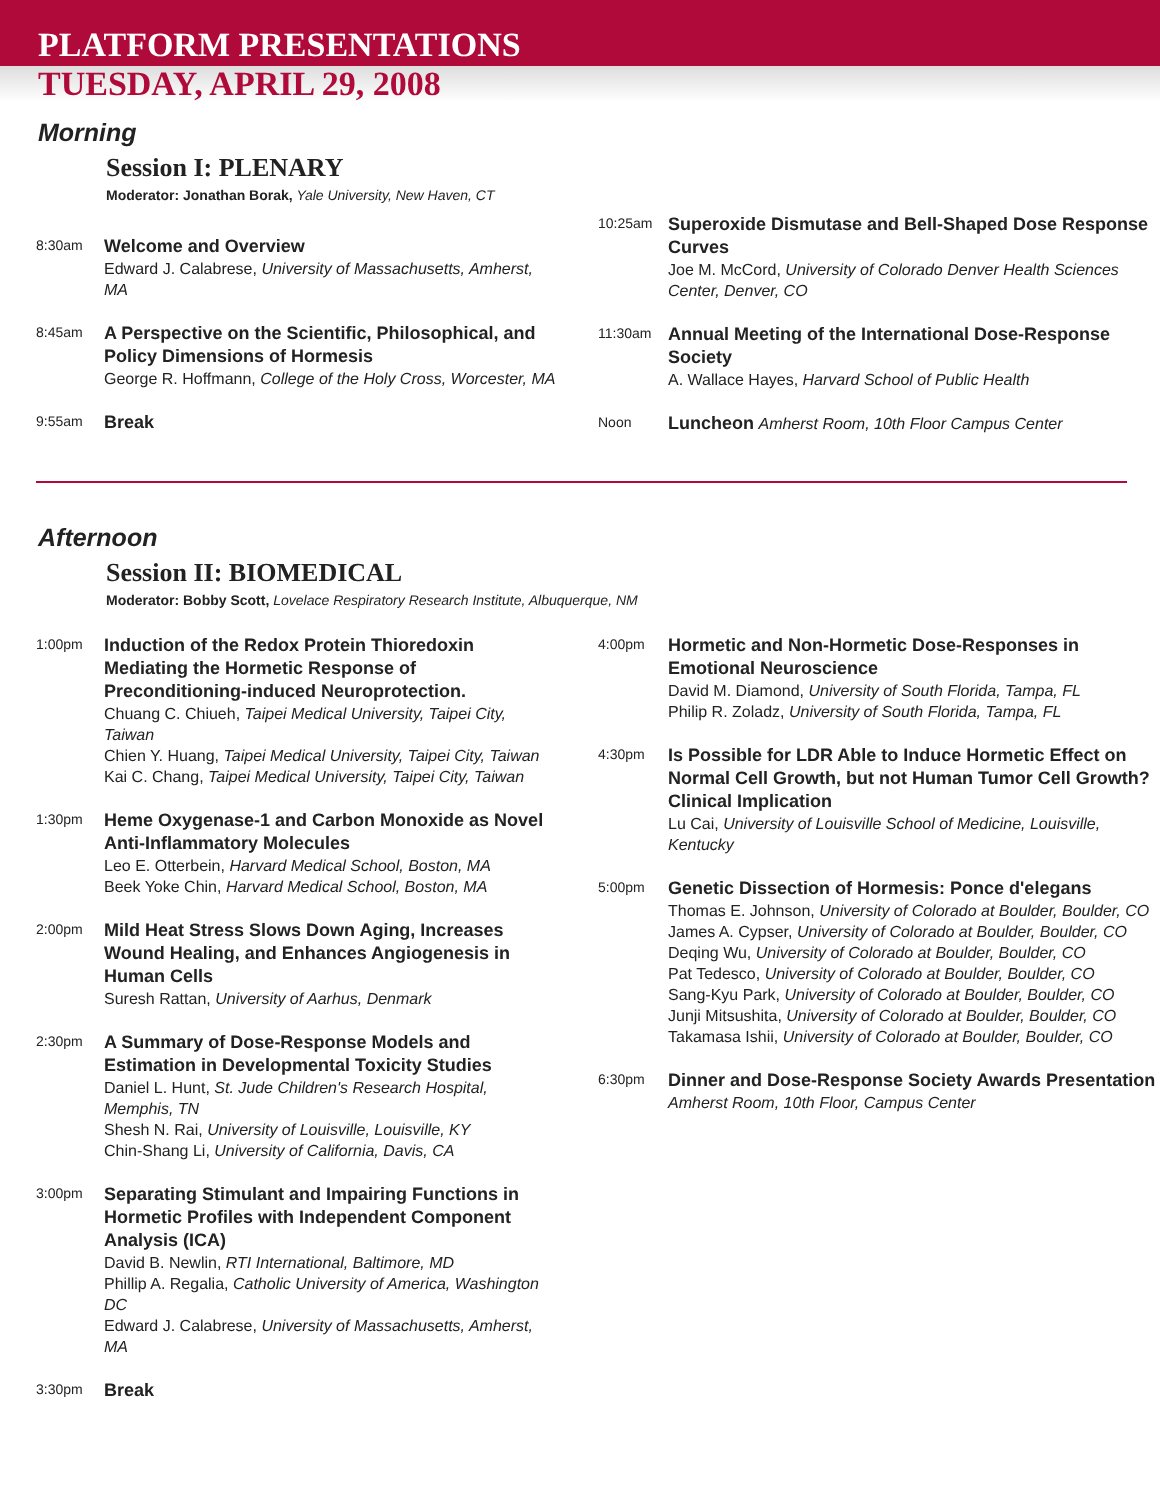PLATFORM PRESENTATIONS
TUESDAY, APRIL 29, 2008
Morning
Session I: PLENARY
Moderator: Jonathan Borak, Yale University, New Haven, CT
8:30am
Welcome and Overview
Edward J. Calabrese, University of Massachusetts, Amherst, MA
8:45am
A Perspective on the Scientific, Philosophical, and Policy Dimensions of Hormesis
George R. Hoffmann, College of the Holy Cross, Worcester, MA
9:55am
Break
10:25am
Superoxide Dismutase and Bell-Shaped Dose Response Curves
Joe M. McCord, University of Colorado Denver Health Sciences Center, Denver, CO
11:30am
Annual Meeting of the International Dose-Response Society
A. Wallace Hayes, Harvard School of Public Health
Noon
Luncheon Amherst Room, 10th Floor Campus Center
Afternoon
Session II: BIOMEDICAL
Moderator: Bobby Scott, Lovelace Respiratory Research Institute, Albuquerque, NM
1:00pm
Induction of the Redox Protein Thioredoxin Mediating the Hormetic Response of Preconditioning-induced Neuroprotection.
Chuang C. Chiueh, Taipei Medical University, Taipei City, Taiwan
Chien Y. Huang, Taipei Medical University, Taipei City, Taiwan
Kai C. Chang, Taipei Medical University, Taipei City, Taiwan
1:30pm
Heme Oxygenase-1 and Carbon Monoxide as Novel Anti-Inflammatory Molecules
Leo E. Otterbein, Harvard Medical School, Boston, MA
Beek Yoke Chin, Harvard Medical School, Boston, MA
2:00pm
Mild Heat Stress Slows Down Aging, Increases Wound Healing, and Enhances Angiogenesis in Human Cells
Suresh Rattan, University of Aarhus, Denmark
2:30pm
A Summary of Dose-Response Models and Estimation in Developmental Toxicity Studies
Daniel L. Hunt, St. Jude Children's Research Hospital, Memphis, TN
Shesh N. Rai, University of Louisville, Louisville, KY
Chin-Shang Li, University of California, Davis, CA
3:00pm
Separating Stimulant and Impairing Functions in Hormetic Profiles with Independent Component Analysis (ICA)
David B. Newlin, RTI International, Baltimore, MD
Phillip A. Regalia, Catholic University of America, Washington DC
Edward J. Calabrese, University of Massachusetts, Amherst, MA
3:30pm
Break
4:00pm
Hormetic and Non-Hormetic Dose-Responses in Emotional Neuroscience
David M. Diamond, University of South Florida, Tampa, FL
Philip R. Zoladz, University of South Florida, Tampa, FL
4:30pm
Is Possible for LDR Able to Induce Hormetic Effect on Normal Cell Growth, but not Human Tumor Cell Growth? Clinical Implication
Lu Cai, University of Louisville School of Medicine, Louisville, Kentucky
5:00pm
Genetic Dissection of Hormesis: Ponce d'elegans
Thomas E. Johnson, University of Colorado at Boulder, Boulder, CO
James A. Cypser, University of Colorado at Boulder, Boulder, CO
Deqing Wu, University of Colorado at Boulder, Boulder, CO
Pat Tedesco, University of Colorado at Boulder, Boulder, CO
Sang-Kyu Park, University of Colorado at Boulder, Boulder, CO
Junji Mitsushita, University of Colorado at Boulder, Boulder, CO
Takamasa Ishii, University of Colorado at Boulder, Boulder, CO
6:30pm
Dinner and Dose-Response Society Awards Presentation
Amherst Room, 10th Floor, Campus Center